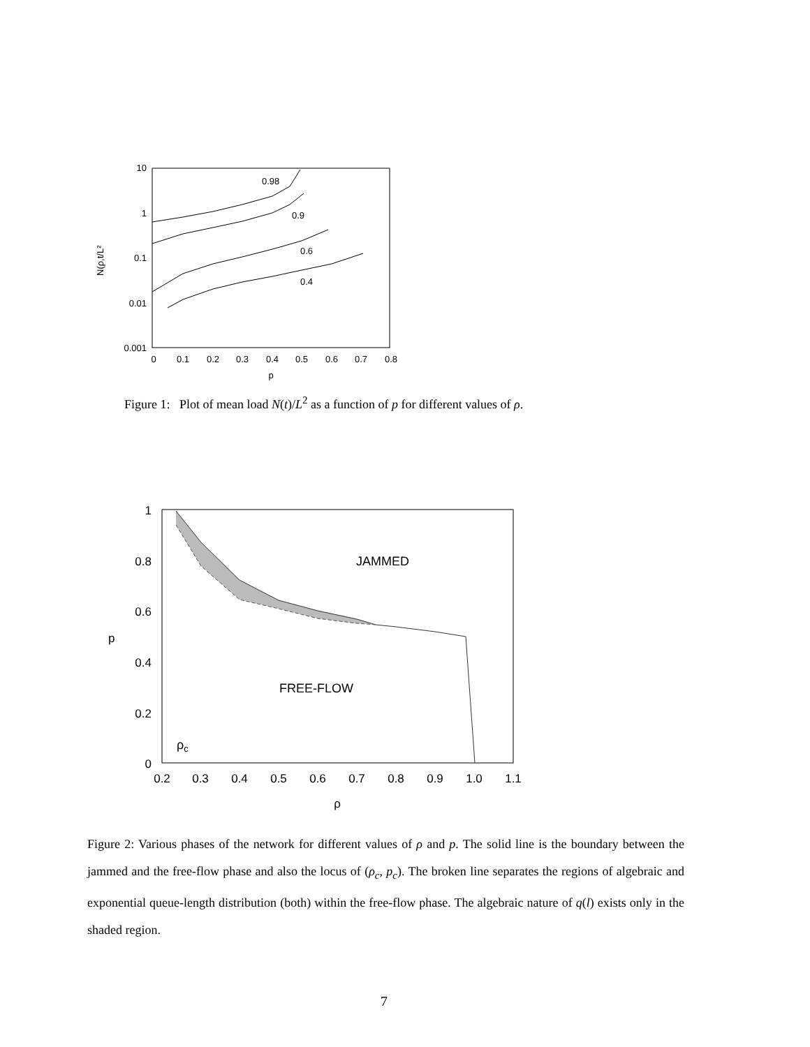10
1
0.1
0.01
0.001
0
0.1
0.2
0.3
0.4
0.5
0.6
0.7
0.8
p
N(ρ,t/L²
0.98
0.9
0.6
0.4
Figure 1: Plot of mean load N(t)/L<sup>2</sup> as a function of p for different values of ρ.
1
0.8
0.6
0.4
0.2
0
0.2
0.3
0.4
0.5
0.6
0.7
0.8
0.9
1.0
1.1
ρ
p
JAMMED
FREE-FLOW
ρc
Figure 2: Various phases of the network for different values of ρ and p. The solid line is the boundary between the jammed and the free-flow phase and also the locus of (ρ<sub>c</sub>, p<sub>c</sub>). The broken line separates the regions of algebraic and exponential queue-length distribution (both) within the free-flow phase. The algebraic nature of q(l) exists only in the shaded region.
7